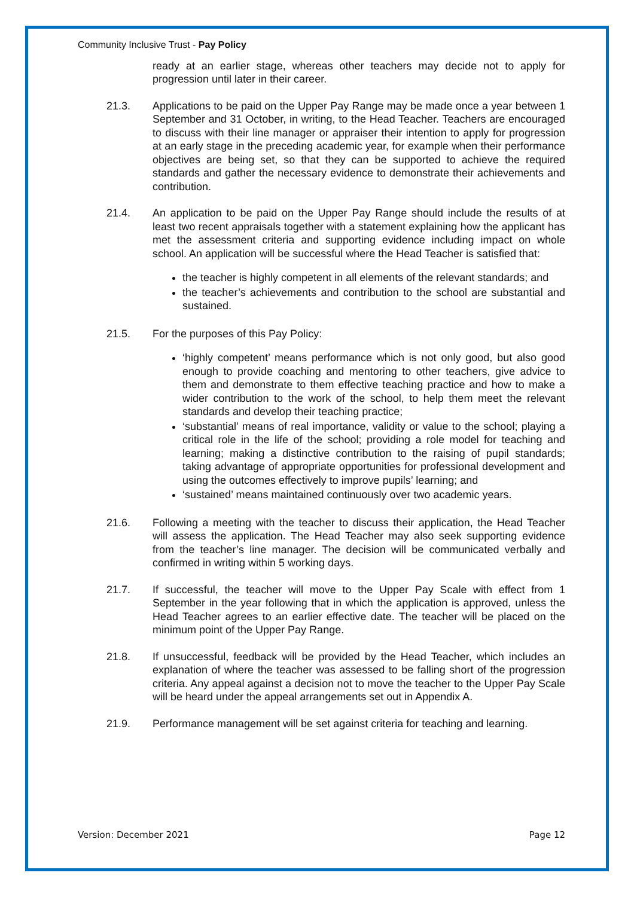Community Inclusive Trust - Pay Policy
ready at an earlier stage, whereas other teachers may decide not to apply for progression until later in their career.
21.3. Applications to be paid on the Upper Pay Range may be made once a year between 1 September and 31 October, in writing, to the Head Teacher. Teachers are encouraged to discuss with their line manager or appraiser their intention to apply for progression at an early stage in the preceding academic year, for example when their performance objectives are being set, so that they can be supported to achieve the required standards and gather the necessary evidence to demonstrate their achievements and contribution.
21.4. An application to be paid on the Upper Pay Range should include the results of at least two recent appraisals together with a statement explaining how the applicant has met the assessment criteria and supporting evidence including impact on whole school. An application will be successful where the Head Teacher is satisfied that:
the teacher is highly competent in all elements of the relevant standards; and
the teacher’s achievements and contribution to the school are substantial and sustained.
21.5. For the purposes of this Pay Policy:
‘highly competent’ means performance which is not only good, but also good enough to provide coaching and mentoring to other teachers, give advice to them and demonstrate to them effective teaching practice and how to make a wider contribution to the work of the school, to help them meet the relevant standards and develop their teaching practice;
‘substantial’ means of real importance, validity or value to the school; playing a critical role in the life of the school; providing a role model for teaching and learning; making a distinctive contribution to the raising of pupil standards; taking advantage of appropriate opportunities for professional development and using the outcomes effectively to improve pupils’ learning; and
‘sustained’ means maintained continuously over two academic years.
21.6. Following a meeting with the teacher to discuss their application, the Head Teacher will assess the application. The Head Teacher may also seek supporting evidence from the teacher’s line manager. The decision will be communicated verbally and confirmed in writing within 5 working days.
21.7. If successful, the teacher will move to the Upper Pay Scale with effect from 1 September in the year following that in which the application is approved, unless the Head Teacher agrees to an earlier effective date. The teacher will be placed on the minimum point of the Upper Pay Range.
21.8. If unsuccessful, feedback will be provided by the Head Teacher, which includes an explanation of where the teacher was assessed to be falling short of the progression criteria. Any appeal against a decision not to move the teacher to the Upper Pay Scale will be heard under the appeal arrangements set out in Appendix A.
21.9. Performance management will be set against criteria for teaching and learning.
Version: December 2021 Page 12